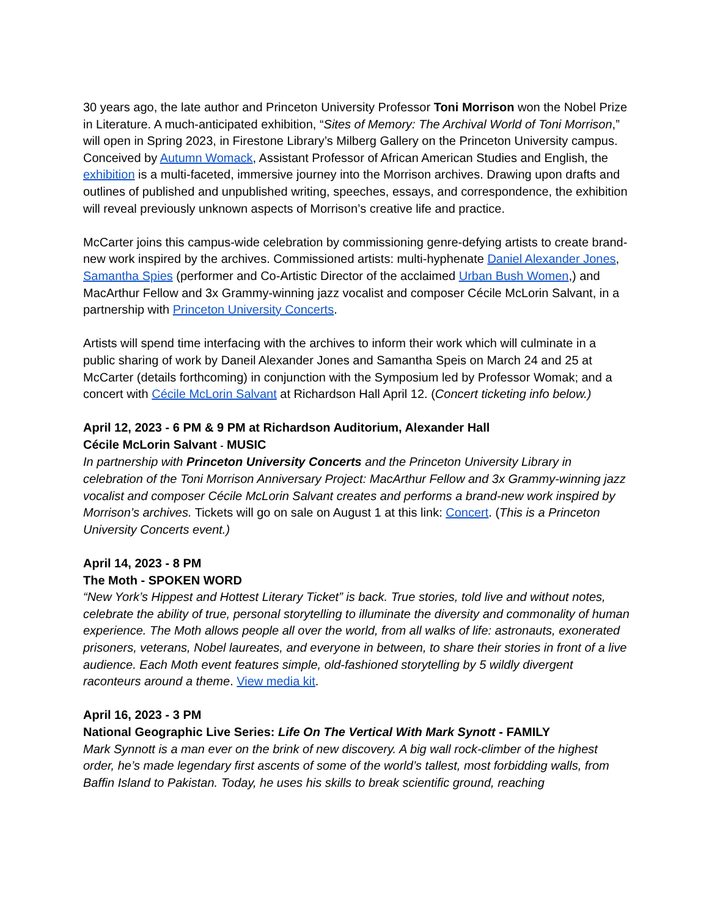30 years ago, the late author and Princeton University Professor Toni Morrison won the Nobel Prize in Literature. A much-anticipated exhibition, “Sites of Memory: The Archival World of Toni Morrison,” will open in Spring 2023, in Firestone Library’s Milberg Gallery on the Princeton University campus. Conceived by Autumn Womack, Assistant Professor of African American Studies and English, the exhibition is a multi-faceted, immersive journey into the Morrison archives. Drawing upon drafts and outlines of published and unpublished writing, speeches, essays, and correspondence, the exhibition will reveal previously unknown aspects of Morrison’s creative life and practice.
McCarter joins this campus-wide celebration by commissioning genre-defying artists to create brand-new work inspired by the archives. Commissioned artists: multi-hyphenate Daniel Alexander Jones, Samantha Spies (performer and Co-Artistic Director of the acclaimed Urban Bush Women,) and MacArthur Fellow and 3x Grammy-winning jazz vocalist and composer Cécile McLorin Salvant, in a partnership with Princeton University Concerts.
Artists will spend time interfacing with the archives to inform their work which will culminate in a public sharing of work by Daneil Alexander Jones and Samantha Speis on March 24 and 25 at McCarter (details forthcoming) in conjunction with the Symposium led by Professor Womak; and a concert with Cécile McLorin Salvant at Richardson Hall April 12. (Concert ticketing info below.)
April 12, 2023 - 6 PM & 9 PM at Richardson Auditorium, Alexander Hall
Cécile McLorin Salvant - MUSIC
In partnership with Princeton University Concerts and the Princeton University Library in celebration of the Toni Morrison Anniversary Project: MacArthur Fellow and 3x Grammy-winning jazz vocalist and composer Cécile McLorin Salvant creates and performs a brand-new work inspired by Morrison’s archives. Tickets will go on sale on August 1 at this link: Concert. (This is a Princeton University Concerts event.)
April 14, 2023 - 8 PM
The Moth - SPOKEN WORD
“New York’s Hippest and Hottest Literary Ticket” is back. True stories, told live and without notes, celebrate the ability of true, personal storytelling to illuminate the diversity and commonality of human experience. The Moth allows people all over the world, from all walks of life: astronauts, exonerated prisoners, veterans, Nobel laureates, and everyone in between, to share their stories in front of a live audience. Each Moth event features simple, old-fashioned storytelling by 5 wildly divergent raconteurs around a theme. View media kit.
April 16, 2023 - 3 PM
National Geographic Live Series: Life On The Vertical With Mark Synott - FAMILY
Mark Synnott is a man ever on the brink of new discovery. A big wall rock-climber of the highest order, he’s made legendary first ascents of some of the world’s tallest, most forbidding walls, from Baffin Island to Pakistan. Today, he uses his skills to break scientific ground, reaching